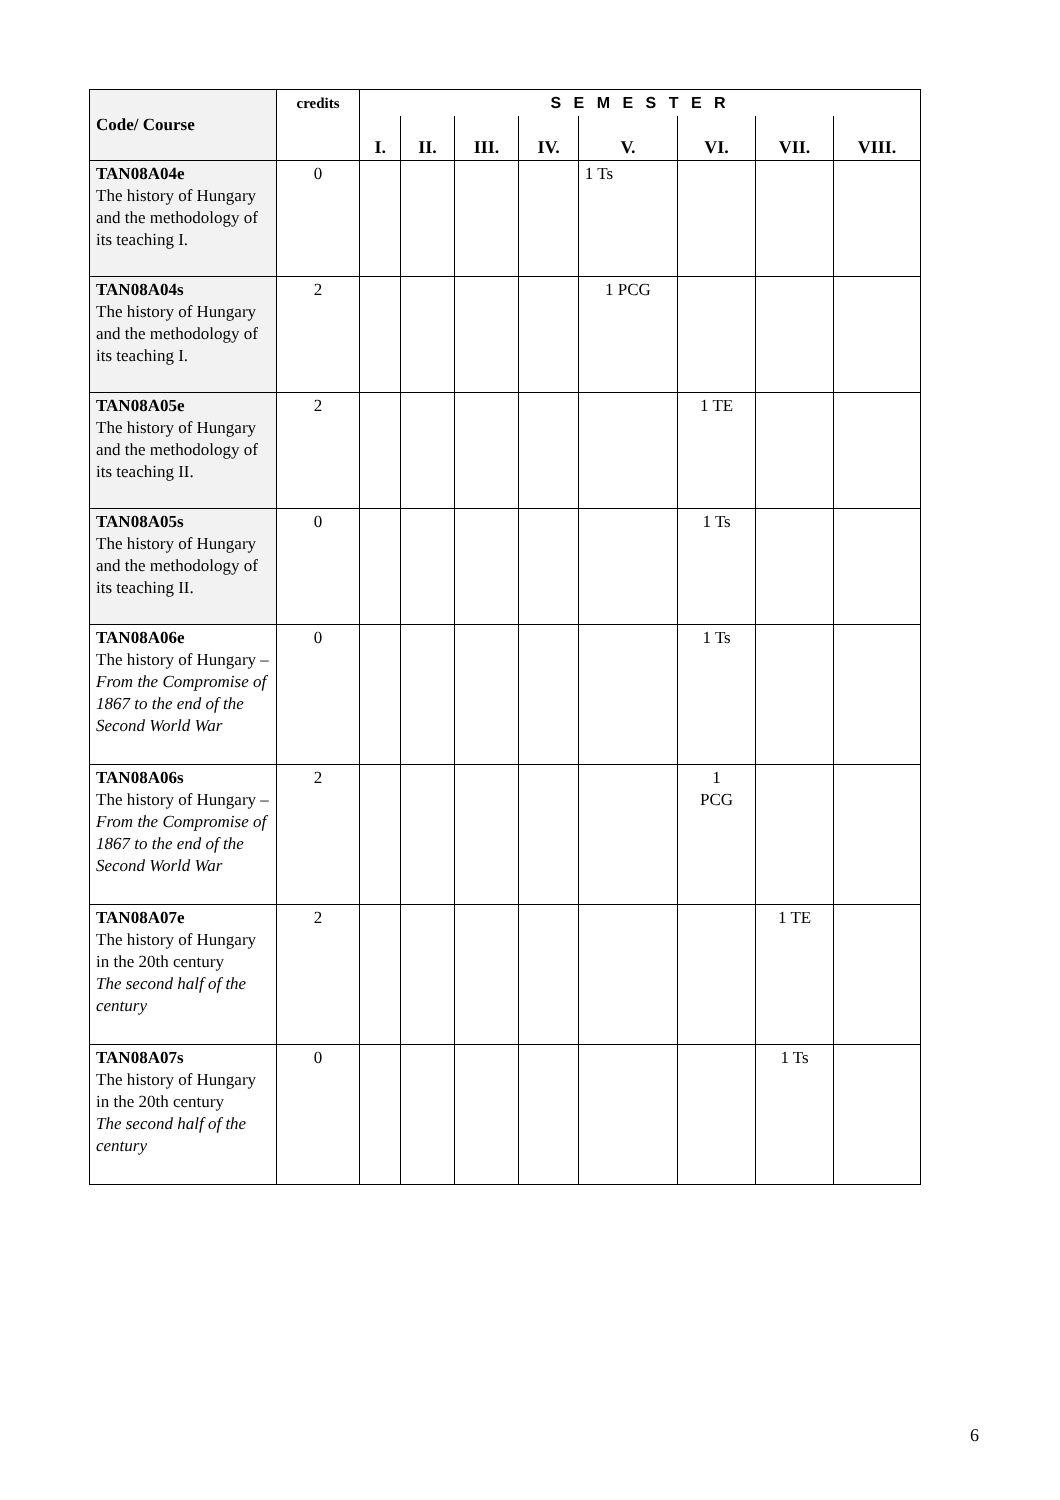| Code/ Course | credits | S E M E S T E R | | | | | | | |
| --- | --- | --- | --- | --- | --- | --- | --- | --- | --- |
| | | I. | II. | III. | IV. | V. | VI. | VII. | VIII. |
| TAN08A04e The history of Hungary and the methodology of its teaching I. | 0 | | | | | 1 Ts | | | |
| TAN08A04s The history of Hungary and the methodology of its teaching I. | 2 | | | | | 1 PCG | | | |
| TAN08A05e The history of Hungary and the methodology of its teaching II. | 2 | | | | | | 1 TE | | |
| TAN08A05s The history of Hungary and the methodology of its teaching II. | 0 | | | | | | 1 Ts | | |
| TAN08A06e The history of Hungary – From the Compromise of 1867 to the end of the Second World War | 0 | | | | | | 1 Ts | | |
| TAN08A06s The history of Hungary – From the Compromise of 1867 to the end of the Second World War | 2 | | | | | | 1 PCG | | |
| TAN08A07e The history of Hungary in the 20th century The second half of the century | 2 | | | | | | | 1 TE | |
| TAN08A07s The history of Hungary in the 20th century The second half of the century | 0 | | | | | | | 1 Ts | |
6